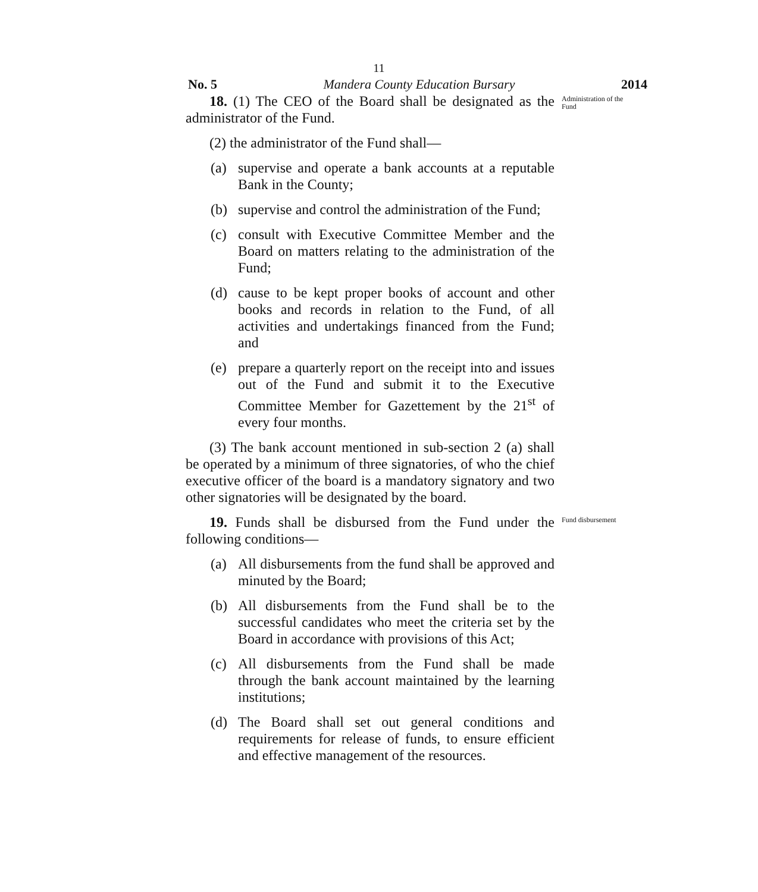11
No. 5 Mandera County Education Bursary 2014
18. (1) The CEO of the Board shall be designated as the administrator of the Fund.
Administration of the Fund
(2) the administrator of the Fund shall—
(a) supervise and operate a bank accounts at a reputable Bank in the County;
(b) supervise and control the administration of the Fund;
(c) consult with Executive Committee Member and the Board on matters relating to the administration of the Fund;
(d) cause to be kept proper books of account and other books and records in relation to the Fund, of all activities and undertakings financed from the Fund; and
(e) prepare a quarterly report on the receipt into and issues out of the Fund and submit it to the Executive Committee Member for Gazettement by the 21<sup>st</sup> of every four months.
(3) The bank account mentioned in sub-section 2 (a) shall be operated by a minimum of three signatories, of who the chief executive officer of the board is a mandatory signatory and two other signatories will be designated by the board.
19. Funds shall be disbursed from the Fund under the following conditions—
Fund disbursement
(a) All disbursements from the fund shall be approved and minuted by the Board;
(b) All disbursements from the Fund shall be to the successful candidates who meet the criteria set by the Board in accordance with provisions of this Act;
(c) All disbursements from the Fund shall be made through the bank account maintained by the learning institutions;
(d) The Board shall set out general conditions and requirements for release of funds, to ensure efficient and effective management of the resources.